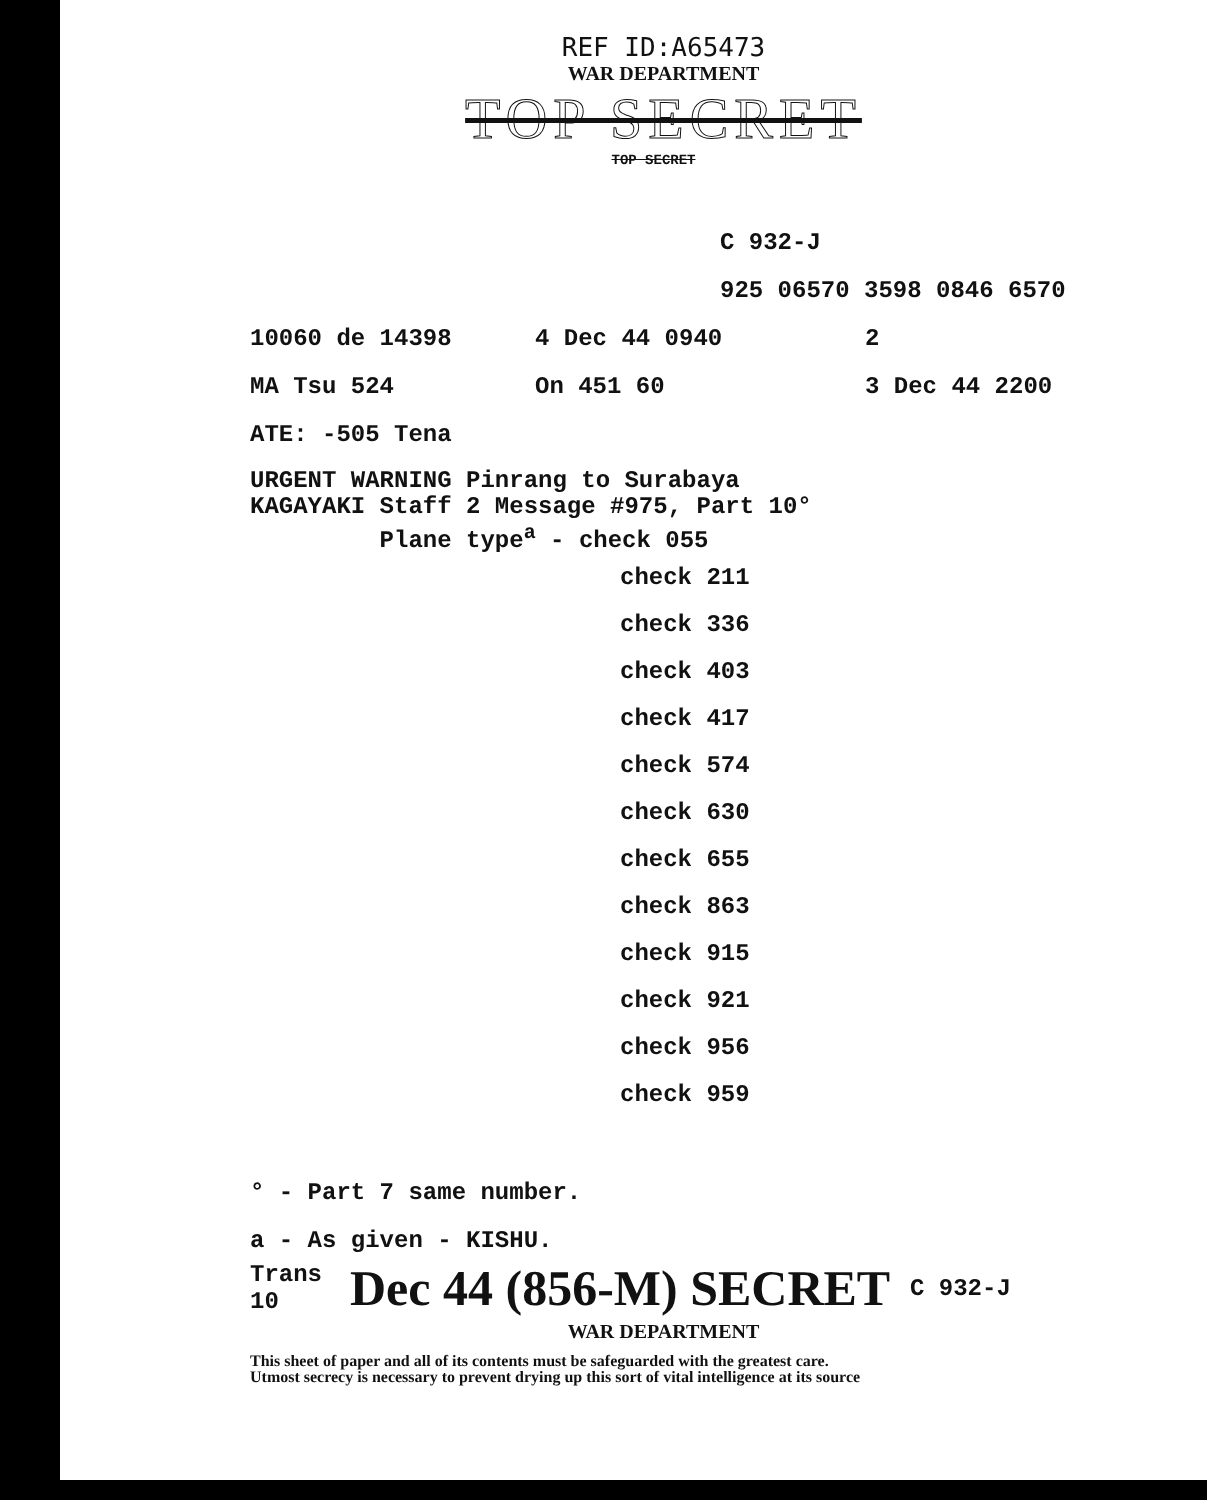REF ID:A65473
WAR DEPARTMENT
TOP SECRET
TOP SECRET
C 932-J
925 06570 3598 0846 6570
10060 de 14398 4 Dec 44 0940 2
MA Tsu 524 On 451 60 3 Dec 44 2200
ATE: -505 Tena
URGENT WARNING Pinrang to Surabaya
KAGAYAKI Staff 2 Message #975, Part 10°
Plane type<sup>a</sup> - check 055
check 211
check 336
check 403
check 417
check 574
check 630
check 655
check 863
check 915
check 921
check 956
check 959
° - Part 7 same number.
a - As given - KISHU.
Trans 10 Dec 44 (856-M) SECRET C 932-J
WAR DEPARTMENT
This sheet of paper and all of its contents must be safeguarded with the greatest care.
Utmost secrecy is necessary to prevent drying up this sort of vital intelligence at its source